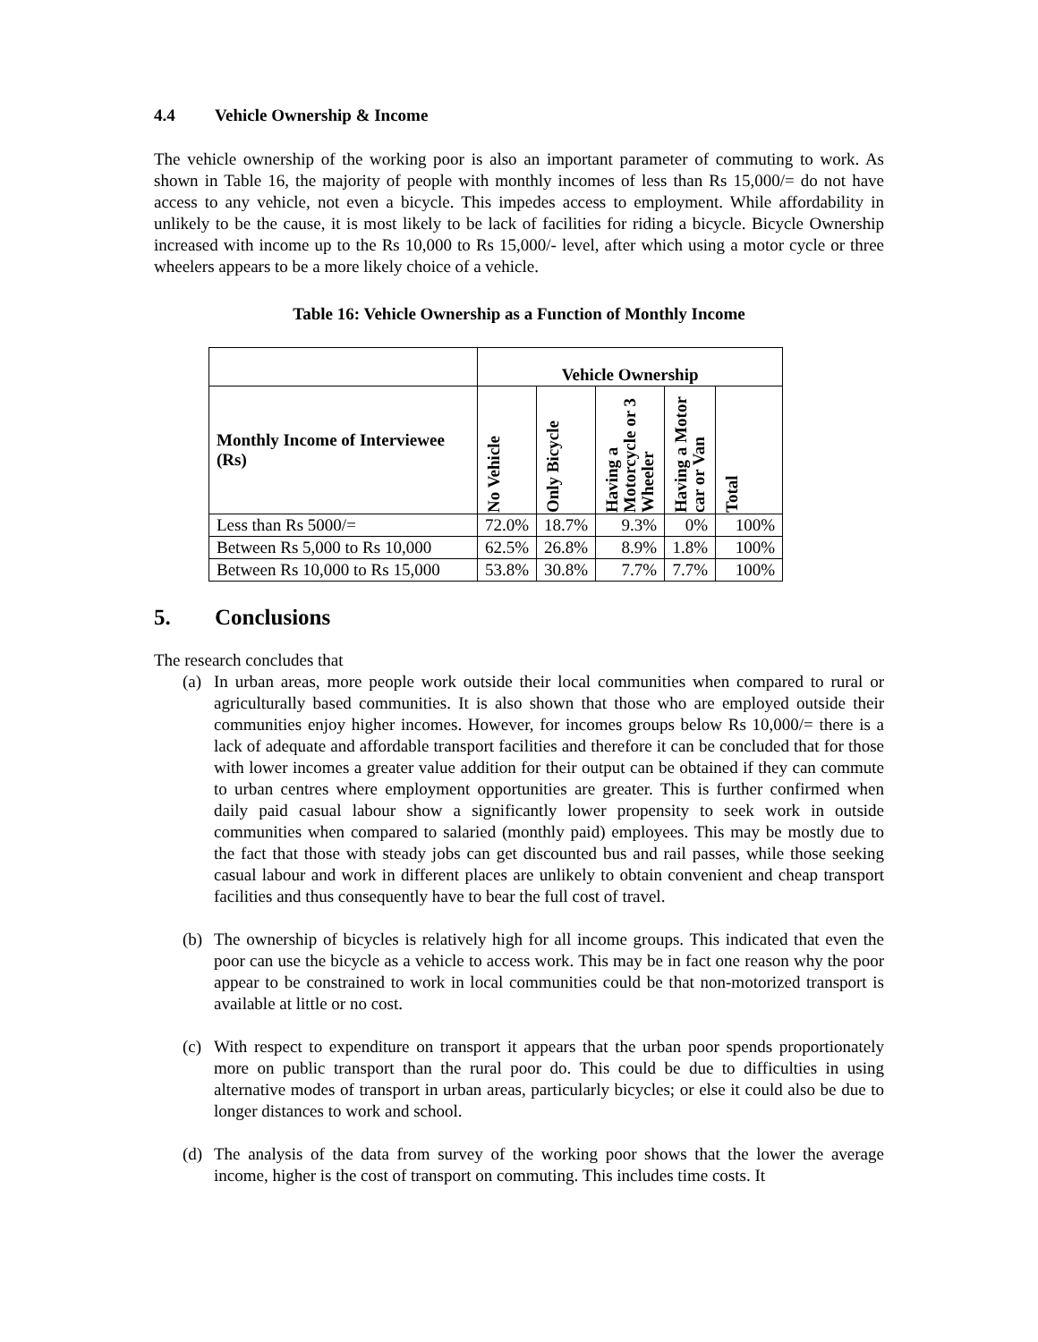4.4 Vehicle Ownership & Income
The vehicle ownership of the working poor is also an important parameter of commuting to work. As shown in Table 16, the majority of people with monthly incomes of less than Rs 15,000/= do not have access to any vehicle, not even a bicycle. This impedes access to employment. While affordability in unlikely to be the cause, it is most likely to be lack of facilities for riding a bicycle. Bicycle Ownership increased with income up to the Rs 10,000 to Rs 15,000/- level, after which using a motor cycle or three wheelers appears to be a more likely choice of a vehicle.
Table 16: Vehicle Ownership as a Function of Monthly Income
| | Vehicle Ownership | | | | |
| --- | --- | --- | --- | --- | --- |
| Monthly Income of Interviewee (Rs) | No Vehicle | Only Bicycle | Having a Motorcycle or 3 Wheeler | Having a Motor car or Van | Total |
| Less than Rs 5000/= | 72.0% | 18.7% | 9.3% | 0% | 100% |
| Between Rs 5,000 to Rs 10,000 | 62.5% | 26.8% | 8.9% | 1.8% | 100% |
| Between Rs 10,000 to Rs 15,000 | 53.8% | 30.8% | 7.7% | 7.7% | 100% |
5. Conclusions
The research concludes that
(a) In urban areas, more people work outside their local communities when compared to rural or agriculturally based communities. It is also shown that those who are employed outside their communities enjoy higher incomes. However, for incomes groups below Rs 10,000/= there is a lack of adequate and affordable transport facilities and therefore it can be concluded that for those with lower incomes a greater value addition for their output can be obtained if they can commute to urban centres where employment opportunities are greater. This is further confirmed when daily paid casual labour show a significantly lower propensity to seek work in outside communities when compared to salaried (monthly paid) employees. This may be mostly due to the fact that those with steady jobs can get discounted bus and rail passes, while those seeking casual labour and work in different places are unlikely to obtain convenient and cheap transport facilities and thus consequently have to bear the full cost of travel.
(b) The ownership of bicycles is relatively high for all income groups. This indicated that even the poor can use the bicycle as a vehicle to access work. This may be in fact one reason why the poor appear to be constrained to work in local communities could be that non-motorized transport is available at little or no cost.
(c) With respect to expenditure on transport it appears that the urban poor spends proportionately more on public transport than the rural poor do. This could be due to difficulties in using alternative modes of transport in urban areas, particularly bicycles; or else it could also be due to longer distances to work and school.
(d) The analysis of the data from survey of the working poor shows that the lower the average income, higher is the cost of transport on commuting. This includes time costs. It